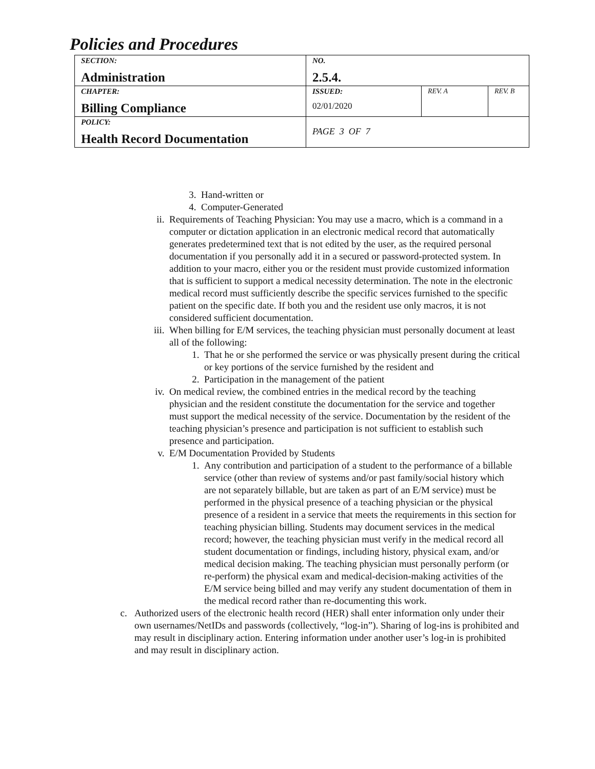Policies and Procedures
| SECTION: Administration | NO. 2.5.4. | | |
| CHAPTER: Billing Compliance | ISSUED: 02/01/2020 | REV. A | REV. B |
| POLICY: Health Record Documentation | PAGE 3 OF 7 | | |
3. Hand-written or
4. Computer-Generated
ii. Requirements of Teaching Physician: You may use a macro, which is a command in a computer or dictation application in an electronic medical record that automatically generates predetermined text that is not edited by the user, as the required personal documentation if you personally add it in a secured or password-protected system. In addition to your macro, either you or the resident must provide customized information that is sufficient to support a medical necessity determination. The note in the electronic medical record must sufficiently describe the specific services furnished to the specific patient on the specific date. If both you and the resident use only macros, it is not considered sufficient documentation.
iii. When billing for E/M services, the teaching physician must personally document at least all of the following:
1. That he or she performed the service or was physically present during the critical or key portions of the service furnished by the resident and
2. Participation in the management of the patient
iv. On medical review, the combined entries in the medical record by the teaching physician and the resident constitute the documentation for the service and together must support the medical necessity of the service. Documentation by the resident of the teaching physician’s presence and participation is not sufficient to establish such presence and participation.
v. E/M Documentation Provided by Students
1. Any contribution and participation of a student to the performance of a billable service (other than review of systems and/or past family/social history which are not separately billable, but are taken as part of an E/M service) must be performed in the physical presence of a teaching physician or the physical presence of a resident in a service that meets the requirements in this section for teaching physician billing. Students may document services in the medical record; however, the teaching physician must verify in the medical record all student documentation or findings, including history, physical exam, and/or medical decision making. The teaching physician must personally perform (or re-perform) the physical exam and medical-decision-making activities of the E/M service being billed and may verify any student documentation of them in the medical record rather than re-documenting this work.
c. Authorized users of the electronic health record (HER) shall enter information only under their own usernames/NetIDs and passwords (collectively, “log-in”). Sharing of log-ins is prohibited and may result in disciplinary action. Entering information under another user’s log-in is prohibited and may result in disciplinary action.